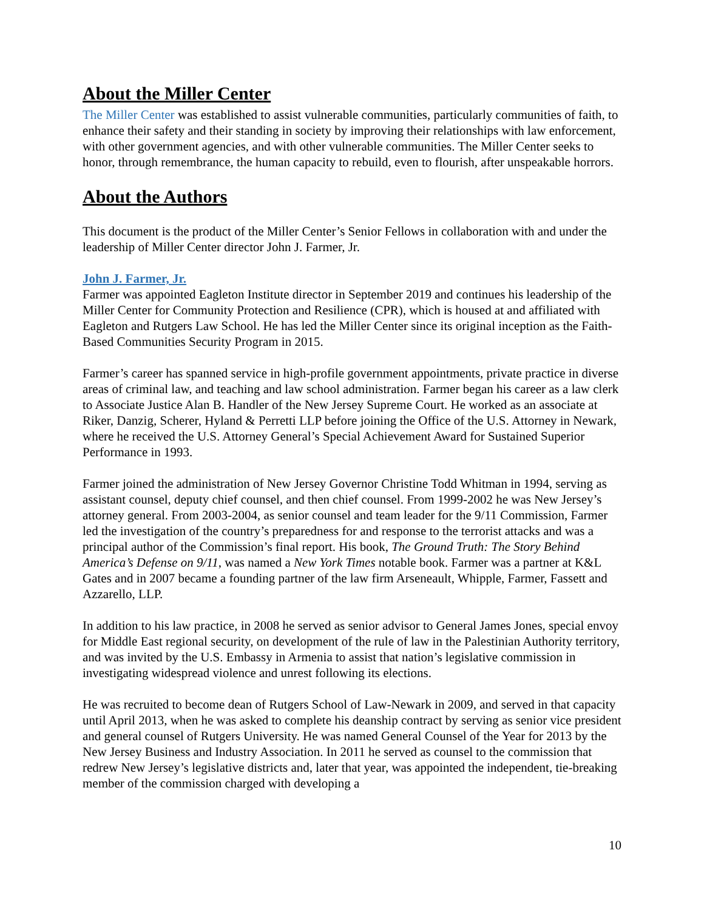About the Miller Center
The Miller Center was established to assist vulnerable communities, particularly communities of faith, to enhance their safety and their standing in society by improving their relationships with law enforcement, with other government agencies, and with other vulnerable communities. The Miller Center seeks to honor, through remembrance, the human capacity to rebuild, even to flourish, after unspeakable horrors.
About the Authors
This document is the product of the Miller Center’s Senior Fellows in collaboration with and under the leadership of Miller Center director John J. Farmer, Jr.
John J. Farmer, Jr.
Farmer was appointed Eagleton Institute director in September 2019 and continues his leadership of the Miller Center for Community Protection and Resilience (CPR), which is housed at and affiliated with Eagleton and Rutgers Law School. He has led the Miller Center since its original inception as the Faith-Based Communities Security Program in 2015.
Farmer’s career has spanned service in high-profile government appointments, private practice in diverse areas of criminal law, and teaching and law school administration. Farmer began his career as a law clerk to Associate Justice Alan B. Handler of the New Jersey Supreme Court. He worked as an associate at Riker, Danzig, Scherer, Hyland & Perretti LLP before joining the Office of the U.S. Attorney in Newark, where he received the U.S. Attorney General’s Special Achievement Award for Sustained Superior Performance in 1993.
Farmer joined the administration of New Jersey Governor Christine Todd Whitman in 1994, serving as assistant counsel, deputy chief counsel, and then chief counsel. From 1999-2002 he was New Jersey’s attorney general. From 2003-2004, as senior counsel and team leader for the 9/11 Commission, Farmer led the investigation of the country’s preparedness for and response to the terrorist attacks and was a principal author of the Commission’s final report. His book, The Ground Truth: The Story Behind America’s Defense on 9/11, was named a New York Times notable book. Farmer was a partner at K&L Gates and in 2007 became a founding partner of the law firm Arseneault, Whipple, Farmer, Fassett and Azzarello, LLP.
In addition to his law practice, in 2008 he served as senior advisor to General James Jones, special envoy for Middle East regional security, on development of the rule of law in the Palestinian Authority territory, and was invited by the U.S. Embassy in Armenia to assist that nation’s legislative commission in investigating widespread violence and unrest following its elections.
He was recruited to become dean of Rutgers School of Law-Newark in 2009, and served in that capacity until April 2013, when he was asked to complete his deanship contract by serving as senior vice president and general counsel of Rutgers University. He was named General Counsel of the Year for 2013 by the New Jersey Business and Industry Association. In 2011 he served as counsel to the commission that redrew New Jersey’s legislative districts and, later that year, was appointed the independent, tie-breaking member of the commission charged with developing a
10